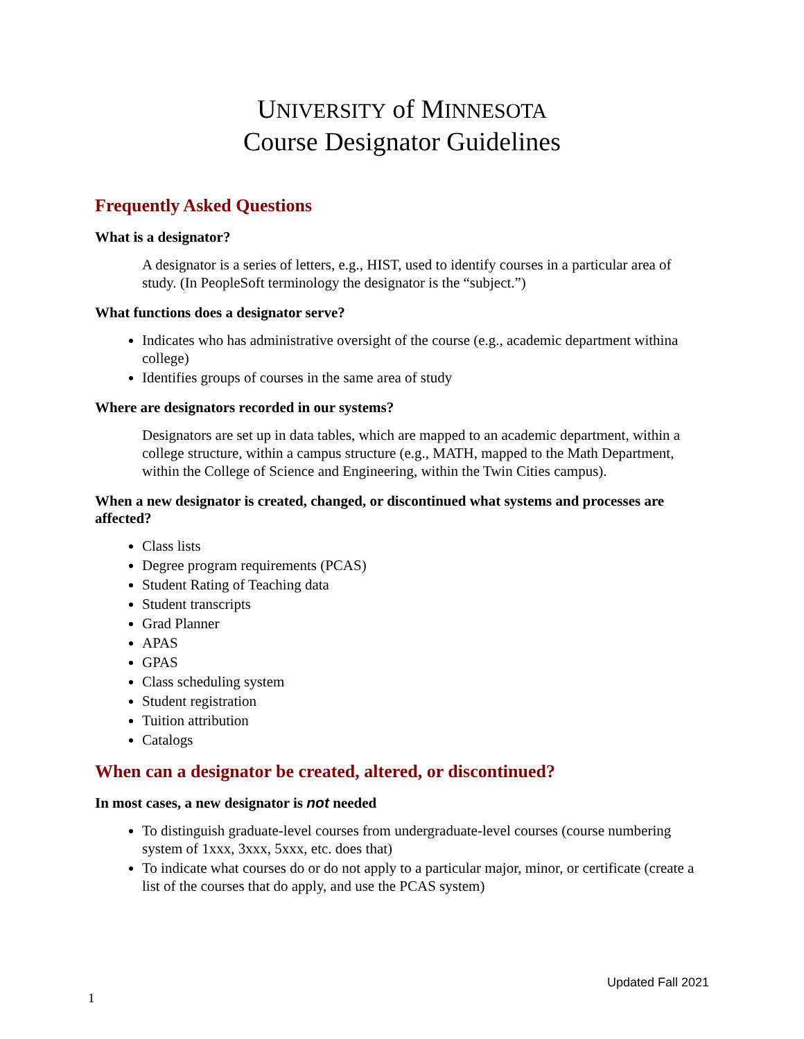UNIVERSITY of MINNESOTA
Course Designator Guidelines
Frequently Asked Questions
What is a designator?
A designator is a series of letters, e.g., HIST, used to identify courses in a particular area of study. (In PeopleSoft terminology the designator is the “subject.”)
What functions does a designator serve?
Indicates who has administrative oversight of the course (e.g., academic department withina college)
Identifies groups of courses in the same area of study
Where are designators recorded in our systems?
Designators are set up in data tables, which are mapped to an academic department, within a college structure, within a campus structure (e.g., MATH, mapped to the Math Department, within the College of Science and Engineering, within the Twin Cities campus).
When a new designator is created, changed, or discontinued what systems and processes are affected?
Class lists
Degree program requirements (PCAS)
Student Rating of Teaching data
Student transcripts
Grad Planner
APAS
GPAS
Class scheduling system
Student registration
Tuition attribution
Catalogs
When can a designator be created, altered, or discontinued?
In most cases, a new designator is not needed
To distinguish graduate-level courses from undergraduate-level courses (course numbering system of 1xxx, 3xxx, 5xxx, etc. does that)
To indicate what courses do or do not apply to a particular major, minor, or certificate (create a list of the courses that do apply, and use the PCAS system)
Updated Fall 2021
1